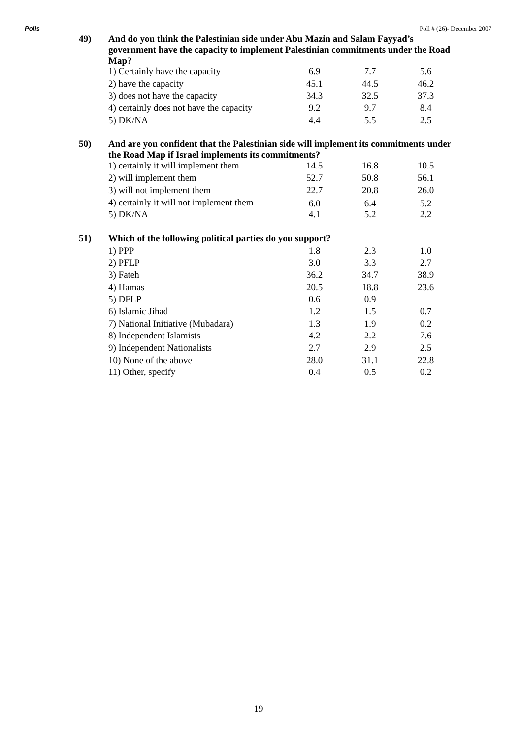Polls Poll # (26)- December 2007
| 49) | And do you think the Palestinian side under Abu Mazin and Salam Fayyad’s government have the capacity to implement Palestinian commitments under the Road Map? | | | |
| | 1) Certainly have the capacity | 6.9 | 7.7 | 5.6 |
| | 2) have the capacity | 45.1 | 44.5 | 46.2 |
| | 3) does not have the capacity | 34.3 | 32.5 | 37.3 |
| | 4) certainly does not have the capacity | 9.2 | 9.7 | 8.4 |
| | 5) DK/NA | 4.4 | 5.5 | 2.5 |
| 50) | And are you confident that the Palestinian side will implement its commitments under the Road Map if Israel implements its commitments? | | | |
| | 1) certainly it will implement them | 14.5 | 16.8 | 10.5 |
| | 2) will implement them | 52.7 | 50.8 | 56.1 |
| | 3) will not implement them | 22.7 | 20.8 | 26.0 |
| | 4) certainly it will not implement them | 6.0 | 6.4 | 5.2 |
| | 5) DK/NA | 4.1 | 5.2 | 2.2 |
| 51) | Which of the following political parties do you support? | | | |
| | 1) PPP | 1.8 | 2.3 | 1.0 |
| | 2) PFLP | 3.0 | 3.3 | 2.7 |
| | 3) Fateh | 36.2 | 34.7 | 38.9 |
| | 4) Hamas | 20.5 | 18.8 | 23.6 |
| | 5) DFLP | 0.6 | 0.9 | |
| | 6) Islamic Jihad | 1.2 | 1.5 | 0.7 |
| | 7) National Initiative (Mubadara) | 1.3 | 1.9 | 0.2 |
| | 8) Independent Islamists | 4.2 | 2.2 | 7.6 |
| | 9) Independent Nationalists | 2.7 | 2.9 | 2.5 |
| | 10) None of the above | 28.0 | 31.1 | 22.8 |
| | 11) Other, specify | 0.4 | 0.5 | 0.2 |
19